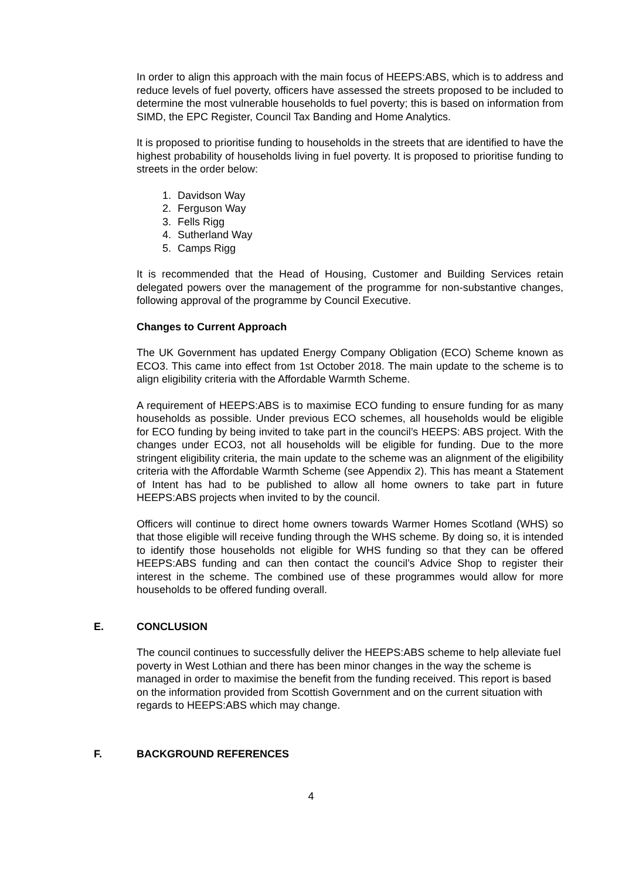In order to align this approach with the main focus of HEEPS:ABS, which is to address and reduce levels of fuel poverty, officers have assessed the streets proposed to be included to determine the most vulnerable households to fuel poverty; this is based on information from SIMD, the EPC Register, Council Tax Banding and Home Analytics.
It is proposed to prioritise funding to households in the streets that are identified to have the highest probability of households living in fuel poverty. It is proposed to prioritise funding to streets in the order below:
1. Davidson Way
2. Ferguson Way
3. Fells Rigg
4. Sutherland Way
5. Camps Rigg
It is recommended that the Head of Housing, Customer and Building Services retain delegated powers over the management of the programme for non-substantive changes, following approval of the programme by Council Executive.
Changes to Current Approach
The UK Government has updated Energy Company Obligation (ECO) Scheme known as ECO3. This came into effect from 1st October 2018. The main update to the scheme is to align eligibility criteria with the Affordable Warmth Scheme.
A requirement of HEEPS:ABS is to maximise ECO funding to ensure funding for as many households as possible. Under previous ECO schemes, all households would be eligible for ECO funding by being invited to take part in the council’s HEEPS: ABS project. With the changes under ECO3, not all households will be eligible for funding. Due to the more stringent eligibility criteria, the main update to the scheme was an alignment of the eligibility criteria with the Affordable Warmth Scheme (see Appendix 2). This has meant a Statement of Intent has had to be published to allow all home owners to take part in future HEEPS:ABS projects when invited to by the council.
Officers will continue to direct home owners towards Warmer Homes Scotland (WHS) so that those eligible will receive funding through the WHS scheme. By doing so, it is intended to identify those households not eligible for WHS funding so that they can be offered HEEPS:ABS funding and can then contact the council’s Advice Shop to register their interest in the scheme. The combined use of these programmes would allow for more households to be offered funding overall.
E. CONCLUSION
The council continues to successfully deliver the HEEPS:ABS scheme to help alleviate fuel poverty in West Lothian and there has been minor changes in the way the scheme is managed in order to maximise the benefit from the funding received. This report is based on the information provided from Scottish Government and on the current situation with regards to HEEPS:ABS which may change.
F. BACKGROUND REFERENCES
4